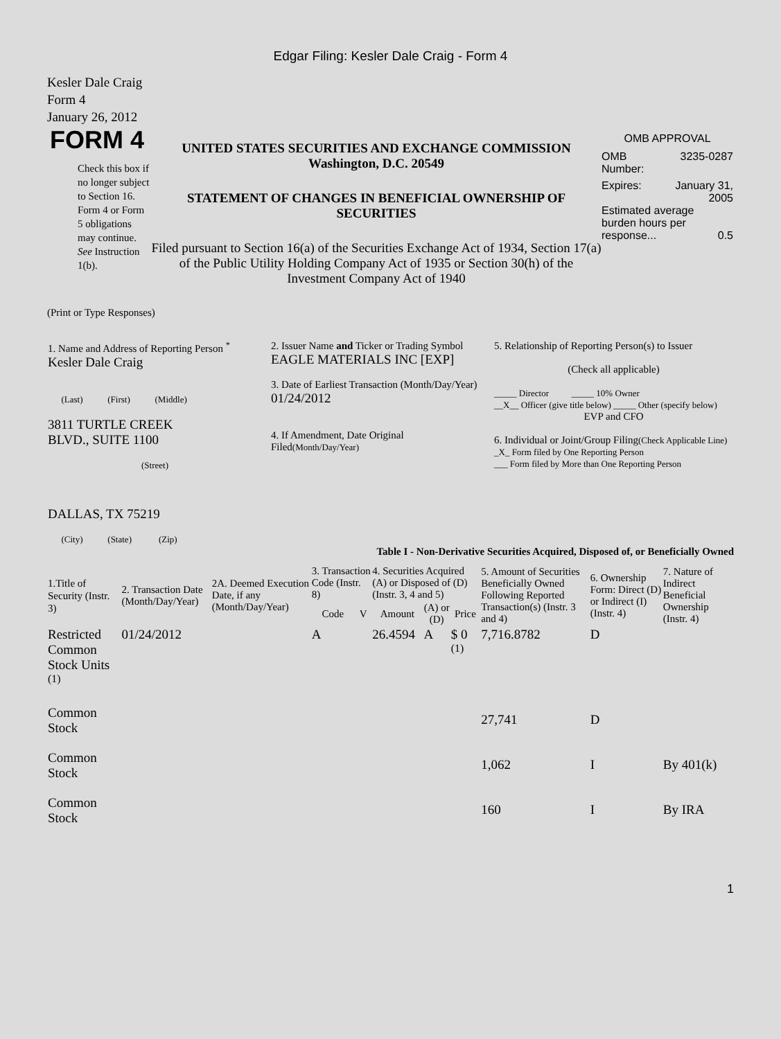Edgar Filing: Kesler Dale Craig - Form 4
Kesler Dale Craig
Form 4
January 26, 2012
FORM 4
Check this box if no longer subject to Section 16. Form 4 or Form 5 obligations may continue. See Instruction 1(b).
UNITED STATES SECURITIES AND EXCHANGE COMMISSION
Washington, D.C. 20549
STATEMENT OF CHANGES IN BENEFICIAL OWNERSHIP OF SECURITIES
Filed pursuant to Section 16(a) of the Securities Exchange Act of 1934, Section 17(a) of the Public Utility Holding Company Act of 1935 or Section 30(h) of the Investment Company Act of 1940
OMB APPROVAL
OMB
Number: 3235-0287
Expires: January 31,
2005
Estimated average burden hours per response... 0.5
(Print or Type Responses)
| 1. Name and Address of Reporting Person <sup>*</sup> Kesler Dale Craig (Last) (First) (Middle) 3811 TURTLE CREEK BLVD., SUITE 1100 (Street) DALLAS, TX 75219 (City) (State) (Zip) | 2. Issuer Name and Ticker or Trading Symbol EAGLE MATERIALS INC [EXP] 3. Date of Earliest Transaction (Month/Day/Year) 01/24/2012 4. If Amendment, Date Original Filed (Month/Day/Year) | 5. Relationship of Reporting Person(s) to Issuer (Check all applicable) _____ Director _____ 10% Owner __X__ Officer (give title below) _____ Other (specify below) EVP and CFO 6. Individual or Joint/Group Filing (Check Applicable Line) _X_ Form filed by One Reporting Person ___ Form filed by More than One Reporting Person |
Table I - Non-Derivative Securities Acquired, Disposed of, or Beneficially Owned
| 1.Title of Security (Instr. 3) | 2. Transaction Date (Month/Day/Year) | 2A. Deemed Execution Date, if any (Month/Day/Year) | 3. Transaction Code (Instr. 8) | | 4. Securities Acquired (A) or Disposed of (D) (Instr. 3, 4 and 5) | | | 5. Amount of Securities Beneficially Owned Following Reported Transaction(s) (Instr. 3 and 4) | 6. Ownership Form: Direct (D) or Indirect (I) (Instr. 4) | 7. Nature of Indirect Beneficial Ownership (Instr. 4) |
| --- | --- | --- | --- | --- | --- | --- | --- | --- | --- | --- |
| | | | Code | V | Amount | (A) or (D) | Price | | | |
| Restricted Common Stock Units <sup>(1)</sup> | 01/24/2012 | | A | | 26.4594 | A | $ 0 <sup>(1)</sup> | 7,716.8782 | D | |
| Common Stock | | | | | | | | 27,741 | D | |
| Common Stock | | | | | | | | 1,062 | I | By 401(k) |
| Common Stock | | | | | | | | 160 | I | By IRA |
1